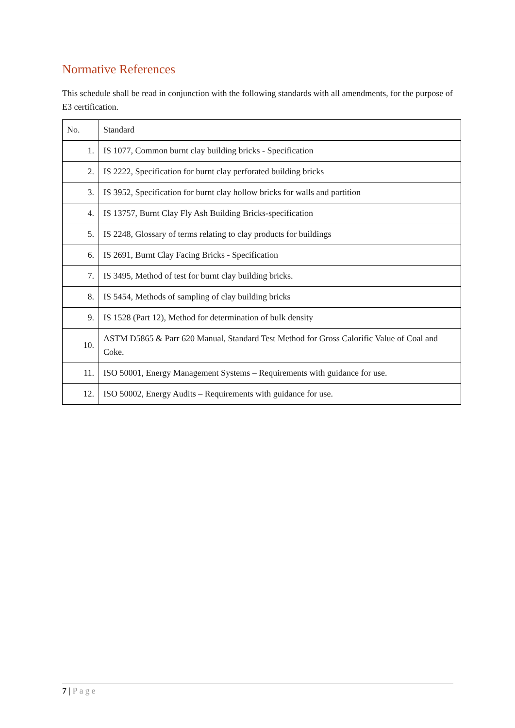Normative References
This schedule shall be read in conjunction with the following standards with all amendments, for the purpose of E3 certification.
| No. | Standard |
| --- | --- |
| 1. | IS 1077, Common burnt clay building bricks - Specification |
| 2. | IS 2222, Specification for burnt clay perforated building bricks |
| 3. | IS 3952, Specification for burnt clay hollow bricks for walls and partition |
| 4. | IS 13757, Burnt Clay Fly Ash Building Bricks-specification |
| 5. | IS 2248, Glossary of terms relating to clay products for buildings |
| 6. | IS 2691, Burnt Clay Facing Bricks - Specification |
| 7. | IS 3495, Method of test for burnt clay building bricks. |
| 8. | IS 5454, Methods of sampling of clay building bricks |
| 9. | IS 1528 (Part 12), Method for determination of bulk density |
| 10. | ASTM D5865 & Parr 620 Manual, Standard Test Method for Gross Calorific Value of Coal and Coke. |
| 11. | ISO 50001, Energy Management Systems – Requirements with guidance for use. |
| 12. | ISO 50002, Energy Audits – Requirements with guidance for use. |
7 | Page